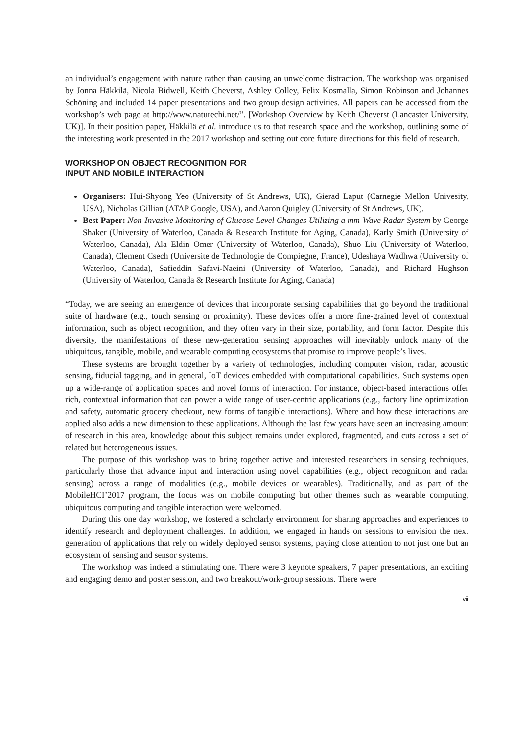an individual’s engagement with nature rather than causing an unwelcome distraction. The workshop was organised by Jonna Häkkilä, Nicola Bidwell, Keith Cheverst, Ashley Colley, Felix Kosmalla, Simon Robinson and Johannes Schöning and included 14 paper presentations and two group design activities. All papers can be accessed from the workshop’s web page at http://www.naturechi.net/”. [Workshop Overview by Keith Cheverst (Lancaster University, UK)]. In their position paper, Häkkilä et al. introduce us to that research space and the workshop, outlining some of the interesting work presented in the 2017 workshop and setting out core future directions for this field of research.
WORKSHOP ON OBJECT RECOGNITION FOR
INPUT AND MOBILE INTERACTION
Organisers: Hui-Shyong Yeo (University of St Andrews, UK), Gierad Laput (Carnegie Mellon Univesity, USA), Nicholas Gillian (ATAP Google, USA), and Aaron Quigley (University of St Andrews, UK).
Best Paper: Non-Invasive Monitoring of Glucose Level Changes Utilizing a mm-Wave Radar System by George Shaker (University of Waterloo, Canada & Research Institute for Aging, Canada), Karly Smith (University of Waterloo, Canada), Ala Eldin Omer (University of Waterloo, Canada), Shuo Liu (University of Waterloo, Canada), Clement Csech (Universite de Technologie de Compiegne, France), Udeshaya Wadhwa (University of Waterloo, Canada), Safieddin Safavi-Naeini (University of Waterloo, Canada), and Richard Hughson (University of Waterloo, Canada & Research Institute for Aging, Canada)
“Today, we are seeing an emergence of devices that incorporate sensing capabilities that go beyond the traditional suite of hardware (e.g., touch sensing or proximity). These devices offer a more fine-grained level of contextual information, such as object recognition, and they often vary in their size, portability, and form factor. Despite this diversity, the manifestations of these new-generation sensing approaches will inevitably unlock many of the ubiquitous, tangible, mobile, and wearable computing ecosystems that promise to improve people’s lives.
These systems are brought together by a variety of technologies, including computer vision, radar, acoustic sensing, fiducial tagging, and in general, IoT devices embedded with computational capabilities. Such systems open up a wide-range of application spaces and novel forms of interaction. For instance, object-based interactions offer rich, contextual information that can power a wide range of user-centric applications (e.g., factory line optimization and safety, automatic grocery checkout, new forms of tangible interactions). Where and how these interactions are applied also adds a new dimension to these applications. Although the last few years have seen an increasing amount of research in this area, knowledge about this subject remains under explored, fragmented, and cuts across a set of related but heterogeneous issues.
The purpose of this workshop was to bring together active and interested researchers in sensing techniques, particularly those that advance input and interaction using novel capabilities (e.g., object recognition and radar sensing) across a range of modalities (e.g., mobile devices or wearables). Traditionally, and as part of the MobileHCI’2017 program, the focus was on mobile computing but other themes such as wearable computing, ubiquitous computing and tangible interaction were welcomed.
During this one day workshop, we fostered a scholarly environment for sharing approaches and experiences to identify research and deployment challenges. In addition, we engaged in hands on sessions to envision the next generation of applications that rely on widely deployed sensor systems, paying close attention to not just one but an ecosystem of sensing and sensor systems.
The workshop was indeed a stimulating one. There were 3 keynote speakers, 7 paper presentations, an exciting and engaging demo and poster session, and two breakout/work-group sessions. There were
vii